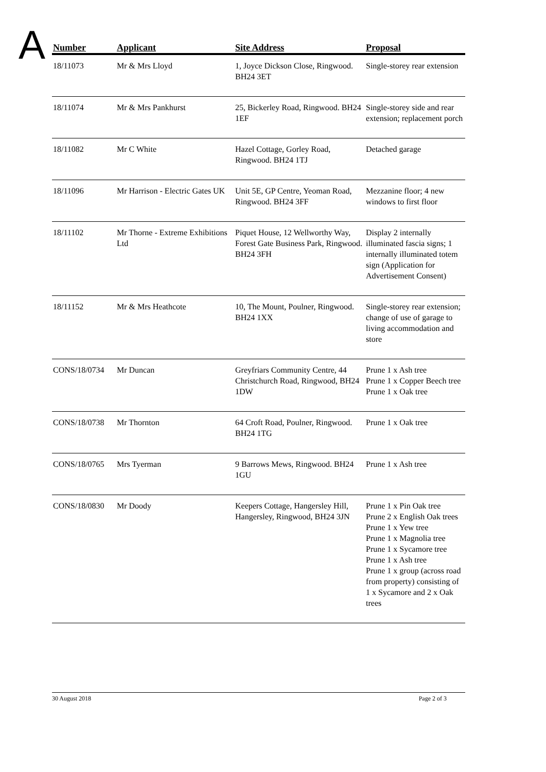A
| Number | Applicant | Site Address | Proposal |
| --- | --- | --- | --- |
| 18/11073 | Mr & Mrs Lloyd | 1, Joyce Dickson Close, Ringwood. BH24 3ET | Single-storey rear extension |
| 18/11074 | Mr & Mrs Pankhurst | 25, Bickerley Road, Ringwood. BH24 1EF | Single-storey side and rear extension; replacement porch |
| 18/11082 | Mr C White | Hazel Cottage, Gorley Road, Ringwood. BH24 1TJ | Detached garage |
| 18/11096 | Mr Harrison - Electric Gates UK | Unit 5E, GP Centre, Yeoman Road, Ringwood. BH24 3FF | Mezzanine floor; 4 new windows to first floor |
| 18/11102 | Mr Thorne - Extreme Exhibitions Ltd | Piquet House, 12 Wellworthy Way, Forest Gate Business Park, Ringwood. BH24 3FH | Display 2 internally illuminated fascia signs; 1 internally illuminated totem sign (Application for Advertisement Consent) |
| 18/11152 | Mr & Mrs Heathcote | 10, The Mount, Poulner, Ringwood. BH24 1XX | Single-storey rear extension; change of use of garage to living accommodation and store |
| CONS/18/0734 | Mr Duncan | Greyfriars Community Centre, 44 Christchurch Road, Ringwood, BH24 1DW | Prune 1 x Ash tree Prune 1 x Copper Beech tree Prune 1 x Oak tree |
| CONS/18/0738 | Mr Thornton | 64 Croft Road, Poulner, Ringwood. BH24 1TG | Prune 1 x Oak tree |
| CONS/18/0765 | Mrs Tyerman | 9 Barrows Mews, Ringwood. BH24 1GU | Prune 1 x Ash tree |
| CONS/18/0830 | Mr Doody | Keepers Cottage, Hangersley Hill, Hangersley, Ringwood, BH24 3JN | Prune 1 x Pin Oak tree Prune 2 x English Oak trees Prune 1 x Yew tree Prune 1 x Magnolia tree Prune 1 x Sycamore tree Prune 1 x Ash tree Prune 1 x group (across road from property) consisting of 1 x Sycamore and 2 x Oak trees |
30 August 2018 Page 2 of 3